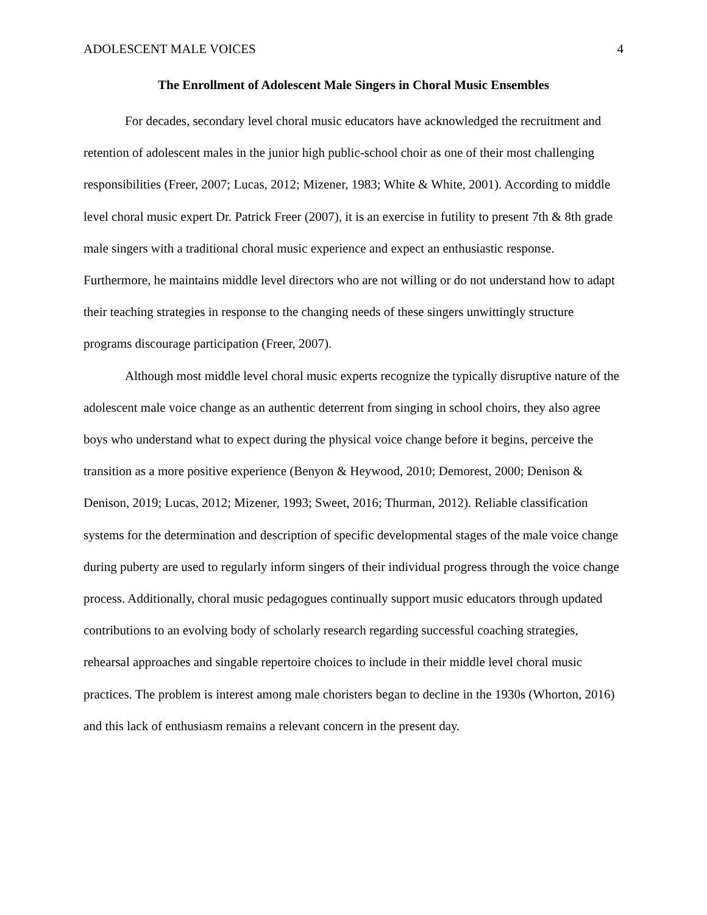ADOLESCENT MALE VOICES 4
The Enrollment of Adolescent Male Singers in Choral Music Ensembles
For decades, secondary level choral music educators have acknowledged the recruitment and retention of adolescent males in the junior high public-school choir as one of their most challenging responsibilities (Freer, 2007; Lucas, 2012; Mizener, 1983; White & White, 2001). According to middle level choral music expert Dr. Patrick Freer (2007), it is an exercise in futility to present 7th & 8th grade male singers with a traditional choral music experience and expect an enthusiastic response. Furthermore, he maintains middle level directors who are not willing or do not understand how to adapt their teaching strategies in response to the changing needs of these singers unwittingly structure programs discourage participation (Freer, 2007).
Although most middle level choral music experts recognize the typically disruptive nature of the adolescent male voice change as an authentic deterrent from singing in school choirs, they also agree boys who understand what to expect during the physical voice change before it begins, perceive the transition as a more positive experience (Benyon & Heywood, 2010; Demorest, 2000; Denison & Denison, 2019; Lucas, 2012; Mizener, 1993; Sweet, 2016; Thurman, 2012). Reliable classification systems for the determination and description of specific developmental stages of the male voice change during puberty are used to regularly inform singers of their individual progress through the voice change process. Additionally, choral music pedagogues continually support music educators through updated contributions to an evolving body of scholarly research regarding successful coaching strategies, rehearsal approaches and singable repertoire choices to include in their middle level choral music practices. The problem is interest among male choristers began to decline in the 1930s (Whorton, 2016) and this lack of enthusiasm remains a relevant concern in the present day.